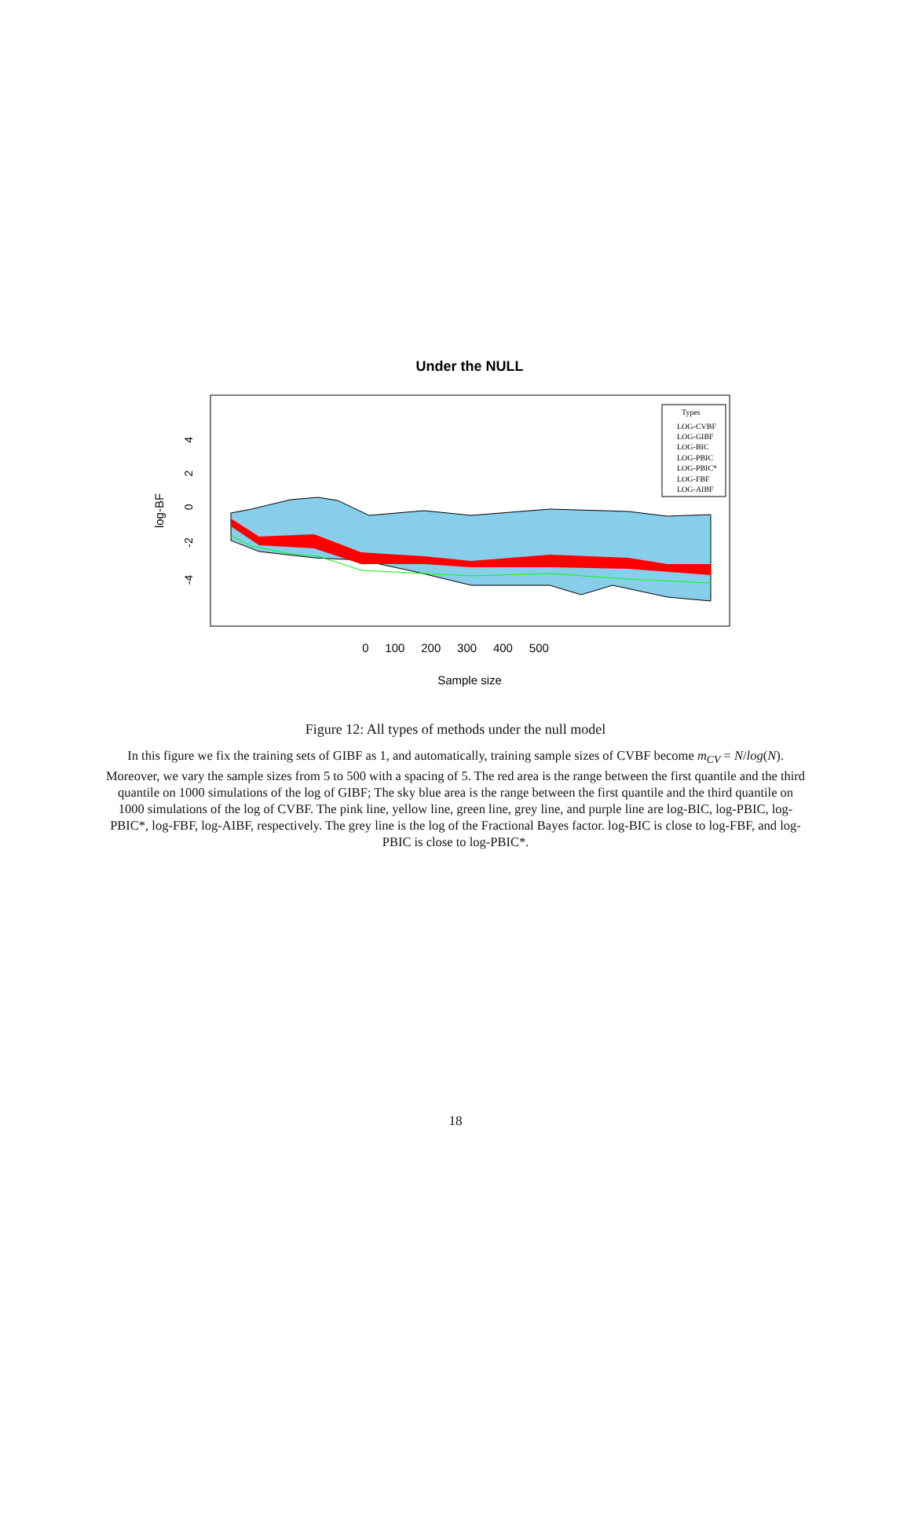Under the NULL
0 100 200 300 400 500
Sample size
log-BF
-4 -2 0 2 4
Types
LOG-CVBF
LOG-GIBF
LOG-BIC
LOG-PBIC
LOG-PBIC*
LOG-FBF
LOG-AIBF
Figure 12: All types of methods under the null model
In this figure we fix the training sets of GIBF as 1, and automatically, training sample sizes of CVBF become m<sub>CV</sub> = N/log(N). Moreover, we vary the sample sizes from 5 to 500 with a spacing of 5. The red area is the range between the first quantile and the third quantile on 1000 simulations of the log of GIBF; The sky blue area is the range between the first quantile and the third quantile on 1000 simulations of the log of CVBF. The pink line, yellow line, green line, grey line, and purple line are log-BIC, log-PBIC, log-PBIC*, log-FBF, log-AIBF, respectively. The grey line is the log of the Fractional Bayes factor. log-BIC is close to log-FBF, and log-PBIC is close to log-PBIC*.
18